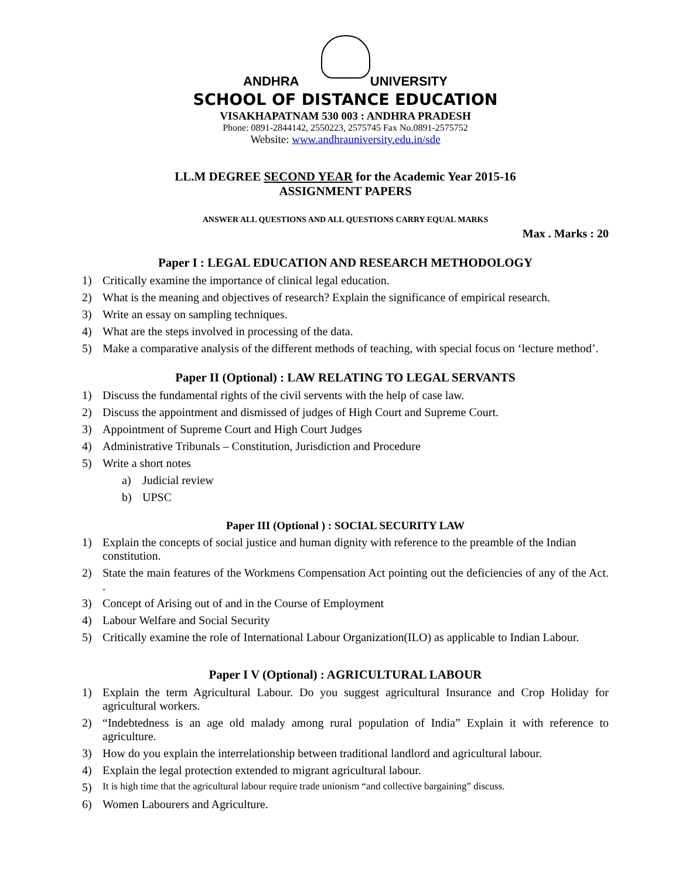ANDHRA UNIVERSITY
SCHOOL OF DISTANCE EDUCATION
VISAKHAPATNAM 530 003 : ANDHRA PRADESH
Phone: 0891-2844142, 2550223, 2575745 Fax No.0891-2575752
Website: www.andhrauniversity.edu.in/sde
LL.M DEGREE SECOND YEAR for the Academic Year 2015-16
ASSIGNMENT PAPERS
ANSWER ALL QUESTIONS AND ALL QUESTIONS CARRY EQUAL MARKS
Max . Marks : 20
Paper I : LEGAL EDUCATION AND RESEARCH METHODOLOGY
1) Critically examine the importance of clinical legal education.
2) What is the meaning and objectives of research? Explain the significance of empirical research.
3) Write an essay on sampling techniques.
4) What are the steps involved in processing of the data.
5) Make a comparative analysis of the different methods of teaching, with special focus on ‘lecture method’.
Paper II (Optional) : LAW RELATING TO LEGAL SERVANTS
1) Discuss the fundamental rights of the civil servents with the help of case law.
2) Discuss the appointment and dismissed of judges of High Court and Supreme Court.
3) Appointment of Supreme Court and High Court Judges
4) Administrative Tribunals – Constitution, Jurisdiction and Procedure
5) Write a short notes
a) Judicial review
b) UPSC
Paper III (Optional ) : SOCIAL SECURITY LAW
1) Explain the concepts of social justice and human dignity with reference to the preamble of the Indian constitution.
2) State the main features of the Workmens Compensation Act pointing out the deficiencies of any of the Act. .
3) Concept of Arising out of and in the Course of Employment
4) Labour Welfare and Social Security
5) Critically examine the role of International Labour Organization(ILO) as applicable to Indian Labour.
Paper I V (Optional) : AGRICULTURAL LABOUR
1) Explain the term Agricultural Labour. Do you suggest agricultural Insurance and Crop Holiday for agricultural workers.
2) “Indebtedness is an age old malady among rural population of India” Explain it with reference to agriculture.
3) How do you explain the interrelationship between traditional landlord and agricultural labour.
4) Explain the legal protection extended to migrant agricultural labour.
5) It is high time that the agricultural labour require trade unionism “and collective bargaining” discuss.
6) Women Labourers and Agriculture.